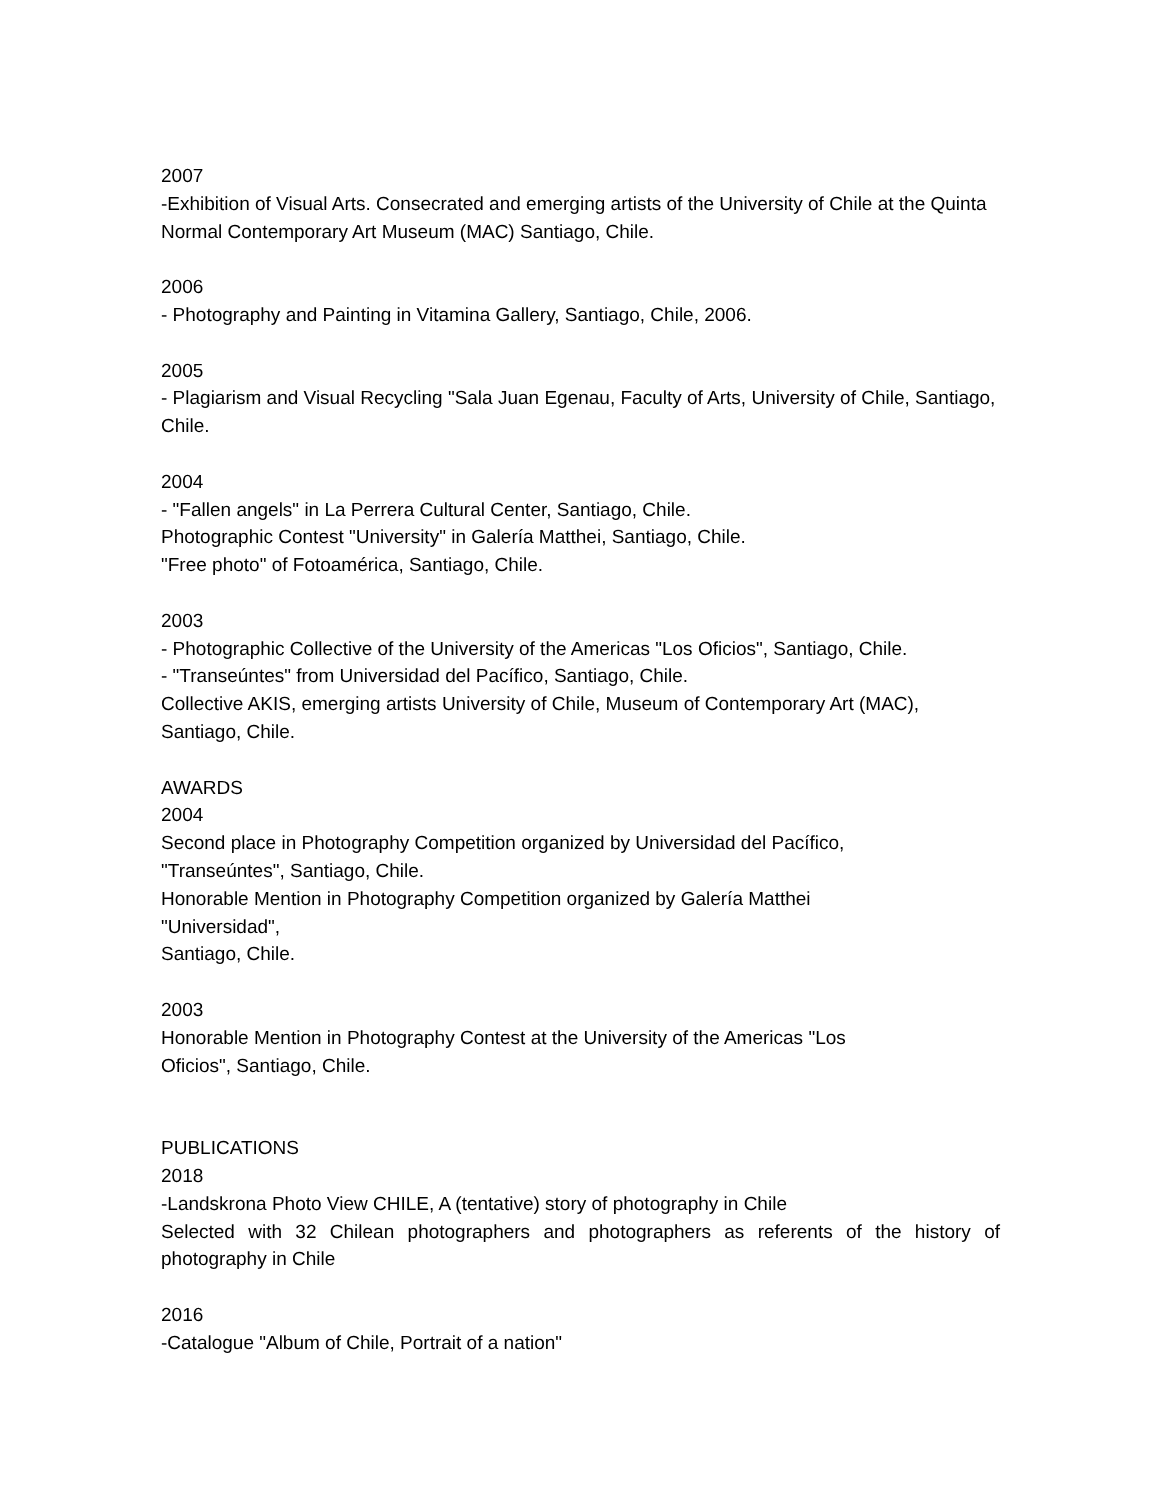2007
-Exhibition of Visual Arts. Consecrated and emerging artists of the University of Chile at the Quinta Normal Contemporary Art Museum (MAC) Santiago, Chile.
2006
- Photography and Painting in Vitamina Gallery, Santiago, Chile, 2006.
2005
- Plagiarism and Visual Recycling "Sala Juan Egenau, Faculty of Arts, University of Chile, Santiago, Chile.
2004
- "Fallen angels" in La Perrera Cultural Center, Santiago, Chile.
Photographic Contest "University" in Galería Matthei, Santiago, Chile.
"Free photo" of Fotoamérica, Santiago, Chile.
2003
- Photographic Collective of the University of the Americas "Los Oficios", Santiago, Chile.
- "Transeúntes" from Universidad del Pacífico, Santiago, Chile.
Collective AKIS, emerging artists University of Chile, Museum of Contemporary Art (MAC), Santiago, Chile.
AWARDS
2004
Second place in Photography Competition organized by Universidad del Pacífico,
"Transeúntes", Santiago, Chile.
Honorable Mention in Photography Competition organized by Galería Matthei
"Universidad",
Santiago, Chile.
2003
Honorable Mention in Photography Contest at the University of the Americas "Los
Oficios", Santiago, Chile.
PUBLICATIONS
2018
-Landskrona Photo View CHILE, A (tentative) story of photography in Chile
Selected with 32 Chilean photographers and photographers as referents of the history of photography in Chile
2016
-Catalogue "Album of Chile, Portrait of a nation"